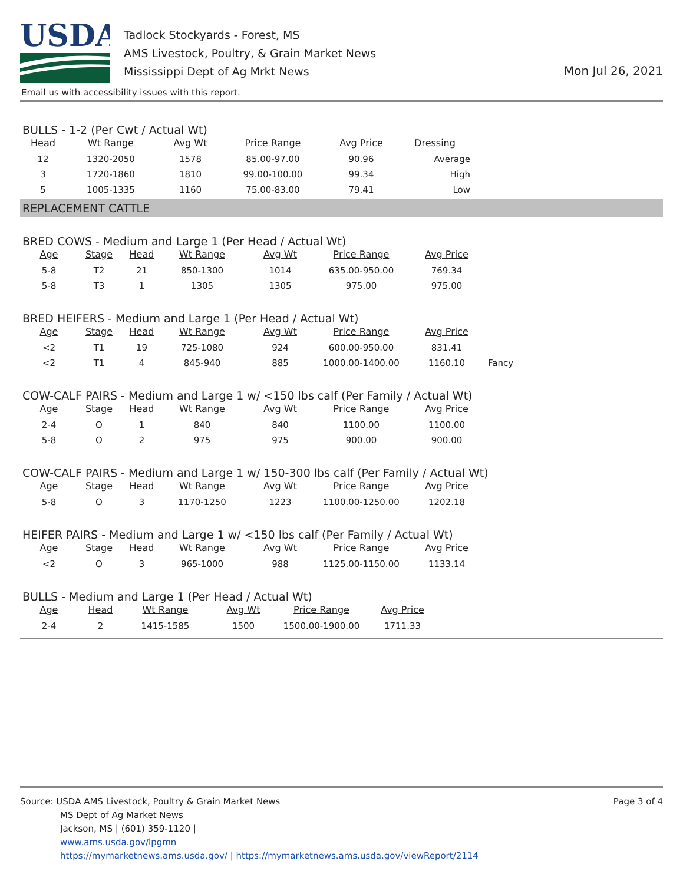USDA
Tadlock Stockyards - Forest, MS
AMS Livestock, Poultry, & Grain Market News
Mississippi Dept of Ag Mrkt News
Mon Jul 26, 2021
Email us with accessibility issues with this report.
BULLS - 1-2 (Per Cwt / Actual Wt)
| Head | Wt Range | Avg Wt | Price Range | Avg Price | Dressing |
| --- | --- | --- | --- | --- | --- |
| 12 | 1320-2050 | 1578 | 85.00-97.00 | 90.96 | Average |
| 3 | 1720-1860 | 1810 | 99.00-100.00 | 99.34 | High |
| 5 | 1005-1335 | 1160 | 75.00-83.00 | 79.41 | Low |
REPLACEMENT CATTLE
BRED COWS - Medium and Large 1 (Per Head / Actual Wt)
| Age | Stage | Head | Wt Range | Avg Wt | Price Range | Avg Price |
| --- | --- | --- | --- | --- | --- | --- |
| 5-8 | T2 | 21 | 850-1300 | 1014 | 635.00-950.00 | 769.34 |
| 5-8 | T3 | 1 | 1305 | 1305 | 975.00 | 975.00 |
BRED HEIFERS - Medium and Large 1 (Per Head / Actual Wt)
| Age | Stage | Head | Wt Range | Avg Wt | Price Range | Avg Price | |
| --- | --- | --- | --- | --- | --- | --- | --- |
| <2 | T1 | 19 | 725-1080 | 924 | 600.00-950.00 | 831.41 | |
| <2 | T1 | 4 | 845-940 | 885 | 1000.00-1400.00 | 1160.10 | Fancy |
COW-CALF PAIRS - Medium and Large 1 w/ <150 lbs calf (Per Family / Actual Wt)
| Age | Stage | Head | Wt Range | Avg Wt | Price Range | Avg Price |
| --- | --- | --- | --- | --- | --- | --- |
| 2-4 | O | 1 | 840 | 840 | 1100.00 | 1100.00 |
| 5-8 | O | 2 | 975 | 975 | 900.00 | 900.00 |
COW-CALF PAIRS - Medium and Large 1 w/ 150-300 lbs calf (Per Family / Actual Wt)
| Age | Stage | Head | Wt Range | Avg Wt | Price Range | Avg Price |
| --- | --- | --- | --- | --- | --- | --- |
| 5-8 | O | 3 | 1170-1250 | 1223 | 1100.00-1250.00 | 1202.18 |
HEIFER PAIRS - Medium and Large 1 w/ <150 lbs calf (Per Family / Actual Wt)
| Age | Stage | Head | Wt Range | Avg Wt | Price Range | Avg Price |
| --- | --- | --- | --- | --- | --- | --- |
| <2 | O | 3 | 965-1000 | 988 | 1125.00-1150.00 | 1133.14 |
BULLS - Medium and Large 1 (Per Head / Actual Wt)
| Age | Head | Wt Range | Avg Wt | Price Range | Avg Price |
| --- | --- | --- | --- | --- | --- |
| 2-4 | 2 | 1415-1585 | 1500 | 1500.00-1900.00 | 1711.33 |
Source: USDA AMS Livestock, Poultry & Grain Market News
MS Dept of Ag Market News
Jackson, MS | (601) 359-1120 |
www.ams.usda.gov/lpgmn
https://mymarketnews.ams.usda.gov/ | https://mymarketnews.ams.usda.gov/viewReport/2114
Page 3 of 4